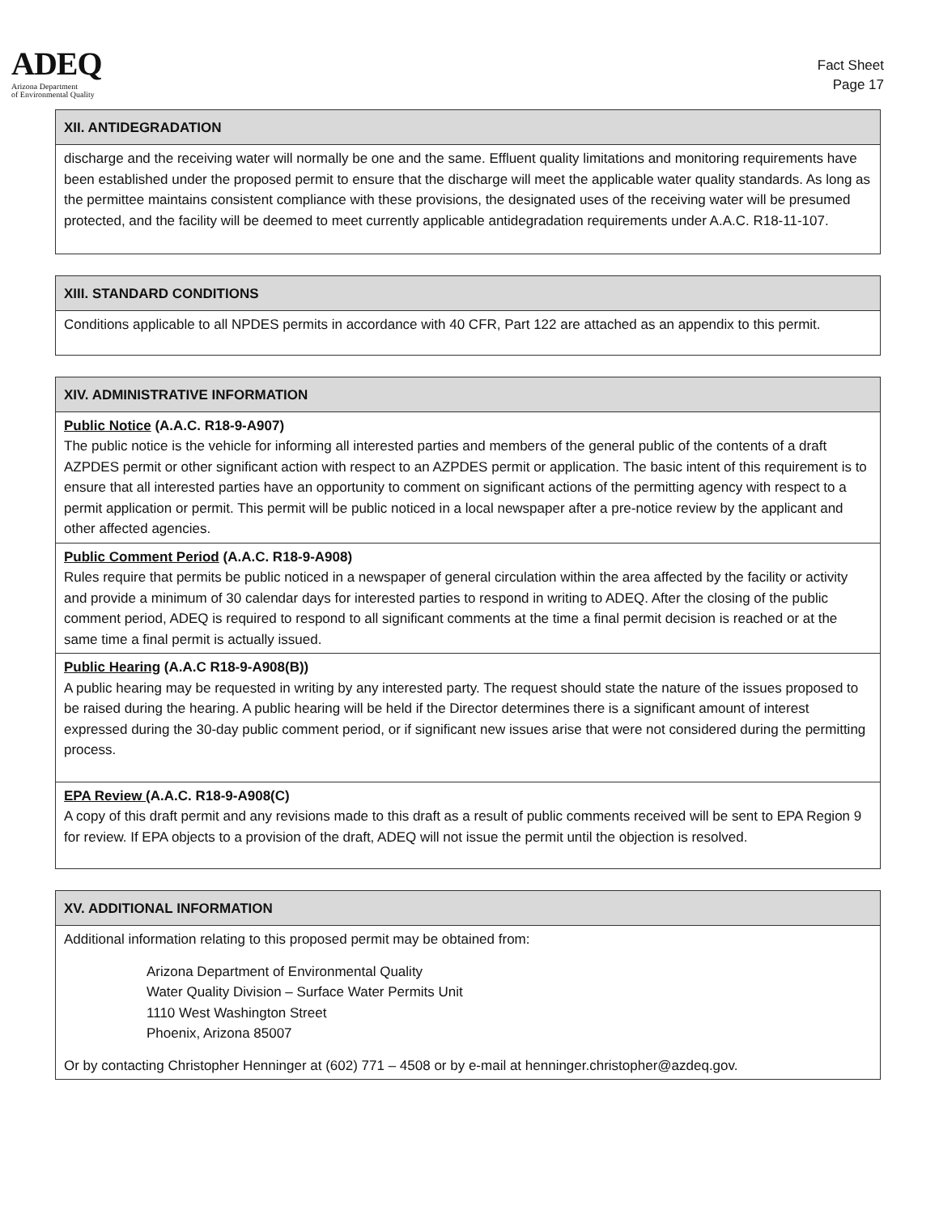ADEQ
Arizona Department
of Environmental Quality
Fact Sheet
Page 17
| XII. ANTIDEGRADATION |
| --- |
| discharge and the receiving water will normally be one and the same. Effluent quality limitations and monitoring requirements have been established under the proposed permit to ensure that the discharge will meet the applicable water quality standards. As long as the permittee maintains consistent compliance with these provisions, the designated uses of the receiving water will be presumed protected, and the facility will be deemed to meet currently applicable antidegradation requirements under A.A.C. R18-11-107. |
| XIII. STANDARD CONDITIONS |
| --- |
| Conditions applicable to all NPDES permits in accordance with 40 CFR, Part 122 are attached as an appendix to this permit. |
| XIV. ADMINISTRATIVE INFORMATION |
| --- |
| Public Notice (A.A.C. R18-9-A907) The public notice is the vehicle for informing all interested parties and members of the general public of the contents of a draft AZPDES permit or other significant action with respect to an AZPDES permit or application. The basic intent of this requirement is to ensure that all interested parties have an opportunity to comment on significant actions of the permitting agency with respect to a permit application or permit. This permit will be public noticed in a local newspaper after a pre-notice review by the applicant and other affected agencies. |
| Public Comment Period (A.A.C. R18-9-A908) Rules require that permits be public noticed in a newspaper of general circulation within the area affected by the facility or activity and provide a minimum of 30 calendar days for interested parties to respond in writing to ADEQ. After the closing of the public comment period, ADEQ is required to respond to all significant comments at the time a final permit decision is reached or at the same time a final permit is actually issued. |
| Public Hearing (A.A.C R18-9-A908(B)) A public hearing may be requested in writing by any interested party. The request should state the nature of the issues proposed to be raised during the hearing. A public hearing will be held if the Director determines there is a significant amount of interest expressed during the 30-day public comment period, or if significant new issues arise that were not considered during the permitting process. |
| EPA Review (A.A.C. R18-9-A908(C) A copy of this draft permit and any revisions made to this draft as a result of public comments received will be sent to EPA Region 9 for review. If EPA objects to a provision of the draft, ADEQ will not issue the permit until the objection is resolved. |
| XV. ADDITIONAL INFORMATION |
| --- |
| Additional information relating to this proposed permit may be obtained from: Arizona Department of Environmental Quality Water Quality Division – Surface Water Permits Unit 1110 West Washington Street Phoenix, Arizona 85007 Or by contacting Christopher Henninger at (602) 771 – 4508 or by e-mail at henninger.christopher@azdeq.gov. |